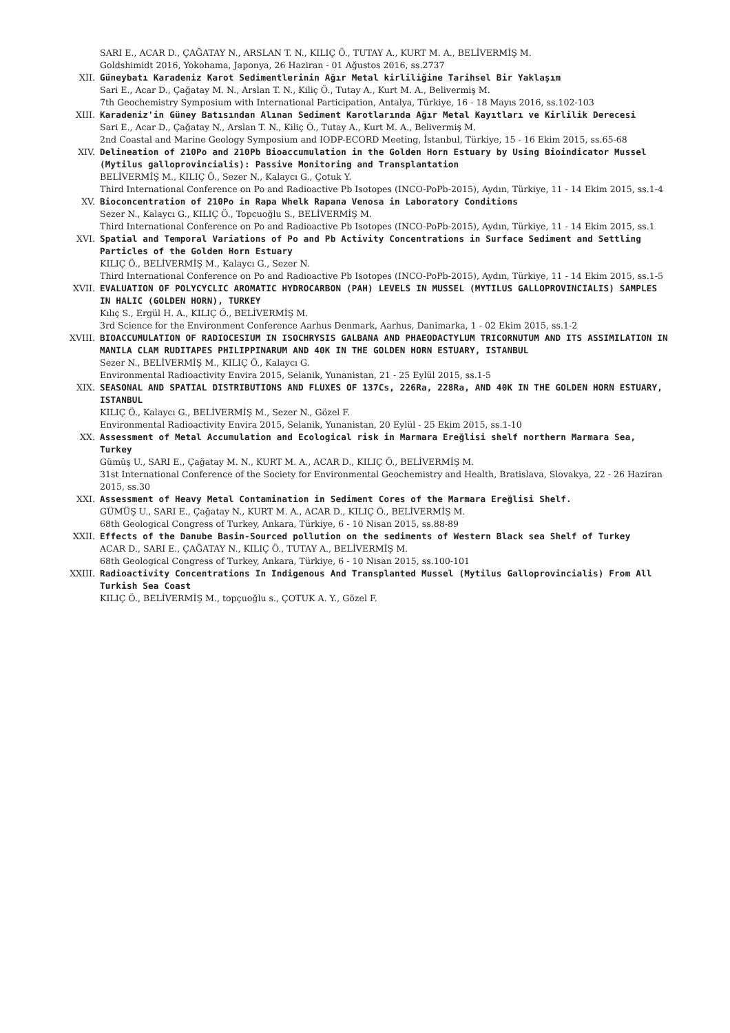SARI E., ACAR D., ÇAĞATAY N., ARSLAN T. N., KILIÇ Ö., TUTAY A., KURT M. A., BELİVERMİŞ M.
Goldshimidt 2016, Yokohama, Japonya, 26 Haziran - 01 Ağustos 2016, ss.2737
XII. Güneybatı Karadeniz Karot Sedimentlerinin Ağır Metal kirliliğine Tarihsel Bir Yaklaşım
Sari E., Acar D., Çağatay M. N., Arslan T. N., Kiliç Ö., Tutay A., Kurt M. A., Belivermiş M.
7th Geochemistry Symposium with International Participation, Antalya, Türkiye, 16 - 18 Mayıs 2016, ss.102-103
XIII. Karadeniz'in Güney Batısından Alınan Sediment Karotlarında Ağır Metal Kayıtları ve Kirlilik Derecesi
Sari E., Acar D., Çağatay N., Arslan T. N., Kiliç Ö., Tutay A., Kurt M. A., Belivermiş M.
2nd Coastal and Marine Geology Symposium and IODP-ECORD Meeting, İstanbul, Türkiye, 15 - 16 Ekim 2015, ss.65-68
XIV. Delineation of 210Po and 210Pb Bioaccumulation in the Golden Horn Estuary by Using Bioindicator Mussel (Mytilus galloprovincialis): Passive Monitoring and Transplantation
BELİVERMİŞ M., KILIÇ Ö., Sezer N., Kalaycı G., Çotuk Y.
Third International Conference on Po and Radioactive Pb Isotopes (INCO-PoPb-2015), Aydın, Türkiye, 11 - 14 Ekim 2015, ss.1-4
XV. Bioconcentration of 210Po in Rapa Whelk Rapana Venosa in Laboratory Conditions
Sezer N., Kalaycı G., KILIÇ Ö., Topcuoğlu S., BELİVERMİŞ M.
Third International Conference on Po and Radioactive Pb Isotopes (INCO-PoPb-2015), Aydın, Türkiye, 11 - 14 Ekim 2015, ss.1
XVI. Spatial and Temporal Variations of Po and Pb Activity Concentrations in Surface Sediment and Settling Particles of the Golden Horn Estuary
KILIÇ Ö., BELİVERMİŞ M., Kalaycı G., Sezer N.
Third International Conference on Po and Radioactive Pb Isotopes (INCO-PoPb-2015), Aydın, Türkiye, 11 - 14 Ekim 2015, ss.1-5
XVII. EVALUATION OF POLYCYCLIC AROMATIC HYDROCARBON (PAH) LEVELS IN MUSSEL (MYTILUS GALLOPROVINCIALIS) SAMPLES IN HALIC (GOLDEN HORN), TURKEY
Kılıç S., Ergül H. A., KILIÇ Ö., BELİVERMİŞ M.
3rd Science for the Environment Conference Aarhus Denmark, Aarhus, Danimarka, 1 - 02 Ekim 2015, ss.1-2
XVIII. BIOACCUMULATION OF RADIOCESIUM IN ISOCHRYSIS GALBANA AND PHAEODACTYLUM TRICORNUTUM AND ITS ASSIMILATION IN MANILA CLAM RUDITAPES PHILIPPINARUM AND 40K IN THE GOLDEN HORN ESTUARY, ISTANBUL
Sezer N., BELİVERMİŞ M., KILIÇ Ö., Kalaycı G.
Environmental Radioactivity Envira 2015, Selanik, Yunanistan, 21 - 25 Eylül 2015, ss.1-5
XIX. SEASONAL AND SPATIAL DISTRIBUTIONS AND FLUXES OF 137Cs, 226Ra, 228Ra, AND 40K IN THE GOLDEN HORN ESTUARY, ISTANBUL
KILIÇ Ö., Kalaycı G., BELİVERMİŞ M., Sezer N., Gözel F.
Environmental Radioactivity Envira 2015, Selanik, Yunanistan, 20 Eylül - 25 Ekim 2015, ss.1-10
XX. Assessment of Metal Accumulation and Ecological risk in Marmara Ereğlisi shelf northern Marmara Sea, Turkey
Gümüş U., SARI E., Çağatay M. N., KURT M. A., ACAR D., KILIÇ Ö., BELİVERMİŞ M.
31st International Conference of the Society for Environmental Geochemistry and Health, Bratislava, Slovakya, 22 - 26 Haziran 2015, ss.30
XXI. Assessment of Heavy Metal Contamination in Sediment Cores of the Marmara Ereğlisi Shelf.
GÜMÜŞ U., SARI E., Çağatay N., KURT M. A., ACAR D., KILIÇ Ö., BELİVERMİŞ M.
68th Geological Congress of Turkey, Ankara, Türkiye, 6 - 10 Nisan 2015, ss.88-89
XXII. Effects of the Danube Basin-Sourced pollution on the sediments of Western Black sea Shelf of Turkey
ACAR D., SARI E., ÇAĞATAY N., KILIÇ Ö., TUTAY A., BELİVERMİŞ M.
68th Geological Congress of Turkey, Ankara, Türkiye, 6 - 10 Nisan 2015, ss.100-101
XXIII. Radioactivity Concentrations In Indigenous And Transplanted Mussel (Mytilus Galloprovincialis) From All Turkish Sea Coast
KILIÇ Ö., BELİVERMİŞ M., topçuoğlu s., ÇOTUK A. Y., Gözel F.